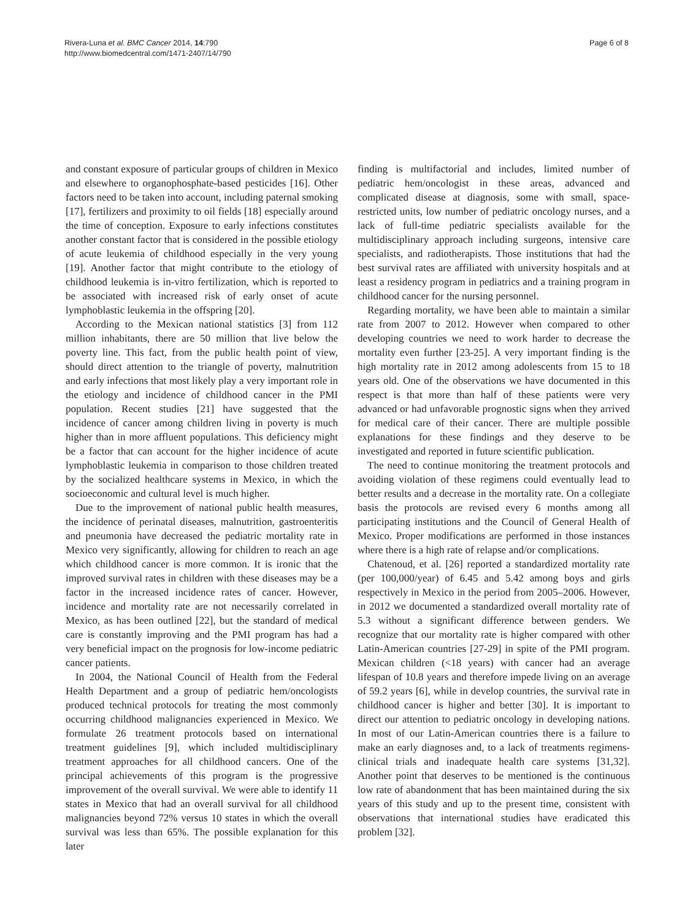Rivera-Luna et al. BMC Cancer 2014, 14:790
http://www.biomedcentral.com/1471-2407/14/790
Page 6 of 8
and constant exposure of particular groups of children in Mexico and elsewhere to organophosphate-based pesticides [16]. Other factors need to be taken into account, including paternal smoking [17], fertilizers and proximity to oil fields [18] especially around the time of conception. Exposure to early infections constitutes another constant factor that is considered in the possible etiology of acute leukemia of childhood especially in the very young [19]. Another factor that might contribute to the etiology of childhood leukemia is in-vitro fertilization, which is reported to be associated with increased risk of early onset of acute lymphoblastic leukemia in the offspring [20].
According to the Mexican national statistics [3] from 112 million inhabitants, there are 50 million that live below the poverty line. This fact, from the public health point of view, should direct attention to the triangle of poverty, malnutrition and early infections that most likely play a very important role in the etiology and incidence of childhood cancer in the PMI population. Recent studies [21] have suggested that the incidence of cancer among children living in poverty is much higher than in more affluent populations. This deficiency might be a factor that can account for the higher incidence of acute lymphoblastic leukemia in comparison to those children treated by the socialized healthcare systems in Mexico, in which the socioeconomic and cultural level is much higher.
Due to the improvement of national public health measures, the incidence of perinatal diseases, malnutrition, gastroenteritis and pneumonia have decreased the pediatric mortality rate in Mexico very significantly, allowing for children to reach an age which childhood cancer is more common. It is ironic that the improved survival rates in children with these diseases may be a factor in the increased incidence rates of cancer. However, incidence and mortality rate are not necessarily correlated in Mexico, as has been outlined [22], but the standard of medical care is constantly improving and the PMI program has had a very beneficial impact on the prognosis for low-income pediatric cancer patients.
In 2004, the National Council of Health from the Federal Health Department and a group of pediatric hem/oncologists produced technical protocols for treating the most commonly occurring childhood malignancies experienced in Mexico. We formulate 26 treatment protocols based on international treatment guidelines [9], which included multidisciplinary treatment approaches for all childhood cancers. One of the principal achievements of this program is the progressive improvement of the overall survival. We were able to identify 11 states in Mexico that had an overall survival for all childhood malignancies beyond 72% versus 10 states in which the overall survival was less than 65%. The possible explanation for this later
finding is multifactorial and includes, limited number of pediatric hem/oncologist in these areas, advanced and complicated disease at diagnosis, some with small, space-restricted units, low number of pediatric oncology nurses, and a lack of full-time pediatric specialists available for the multidisciplinary approach including surgeons, intensive care specialists, and radiotherapists. Those institutions that had the best survival rates are affiliated with university hospitals and at least a residency program in pediatrics and a training program in childhood cancer for the nursing personnel.
Regarding mortality, we have been able to maintain a similar rate from 2007 to 2012. However when compared to other developing countries we need to work harder to decrease the mortality even further [23-25]. A very important finding is the high mortality rate in 2012 among adolescents from 15 to 18 years old. One of the observations we have documented in this respect is that more than half of these patients were very advanced or had unfavorable prognostic signs when they arrived for medical care of their cancer. There are multiple possible explanations for these findings and they deserve to be investigated and reported in future scientific publication.
The need to continue monitoring the treatment protocols and avoiding violation of these regimens could eventually lead to better results and a decrease in the mortality rate. On a collegiate basis the protocols are revised every 6 months among all participating institutions and the Council of General Health of Mexico. Proper modifications are performed in those instances where there is a high rate of relapse and/or complications.
Chatenoud, et al. [26] reported a standardized mortality rate (per 100,000/year) of 6.45 and 5.42 among boys and girls respectively in Mexico in the period from 2005–2006. However, in 2012 we documented a standardized overall mortality rate of 5.3 without a significant difference between genders. We recognize that our mortality rate is higher compared with other Latin-American countries [27-29] in spite of the PMI program. Mexican children (<18 years) with cancer had an average lifespan of 10.8 years and therefore impede living on an average of 59.2 years [6], while in develop countries, the survival rate in childhood cancer is higher and better [30]. It is important to direct our attention to pediatric oncology in developing nations. In most of our Latin-American countries there is a failure to make an early diagnoses and, to a lack of treatments regimens-clinical trials and inadequate health care systems [31,32]. Another point that deserves to be mentioned is the continuous low rate of abandonment that has been maintained during the six years of this study and up to the present time, consistent with observations that international studies have eradicated this problem [32].